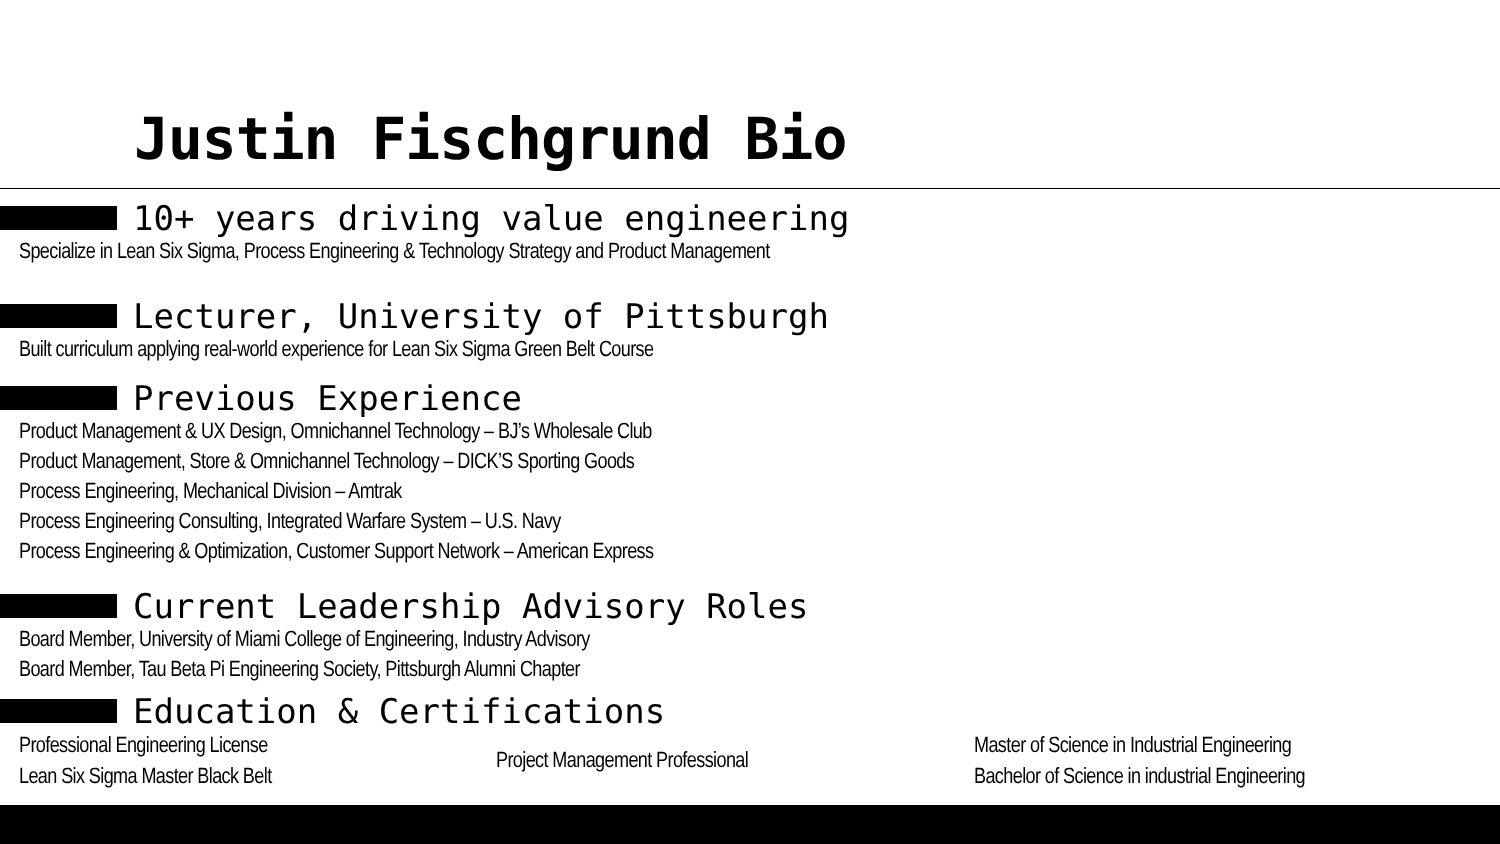Justin Fischgrund Bio
10+ years driving value engineering
Specialize in Lean Six Sigma, Process Engineering & Technology Strategy and Product Management
Lecturer, University of Pittsburgh
Built curriculum applying real-world experience for Lean Six Sigma Green Belt Course
Previous Experience
Product Management & UX Design, Omnichannel Technology – BJ’s Wholesale Club
Product Management, Store & Omnichannel Technology – DICK’S Sporting Goods
Process Engineering, Mechanical Division – Amtrak
Process Engineering Consulting, Integrated Warfare System – U.S. Navy
Process Engineering & Optimization, Customer Support Network – American Express
Current Leadership Advisory Roles
Board Member, University of Miami College of Engineering, Industry Advisory
Board Member, Tau Beta Pi Engineering Society, Pittsburgh Alumni Chapter
Education & Certifications
Professional Engineering License
Lean Six Sigma Master Black Belt
Project Management Professional
Master of Science in Industrial Engineering
Bachelor of Science in industrial Engineering